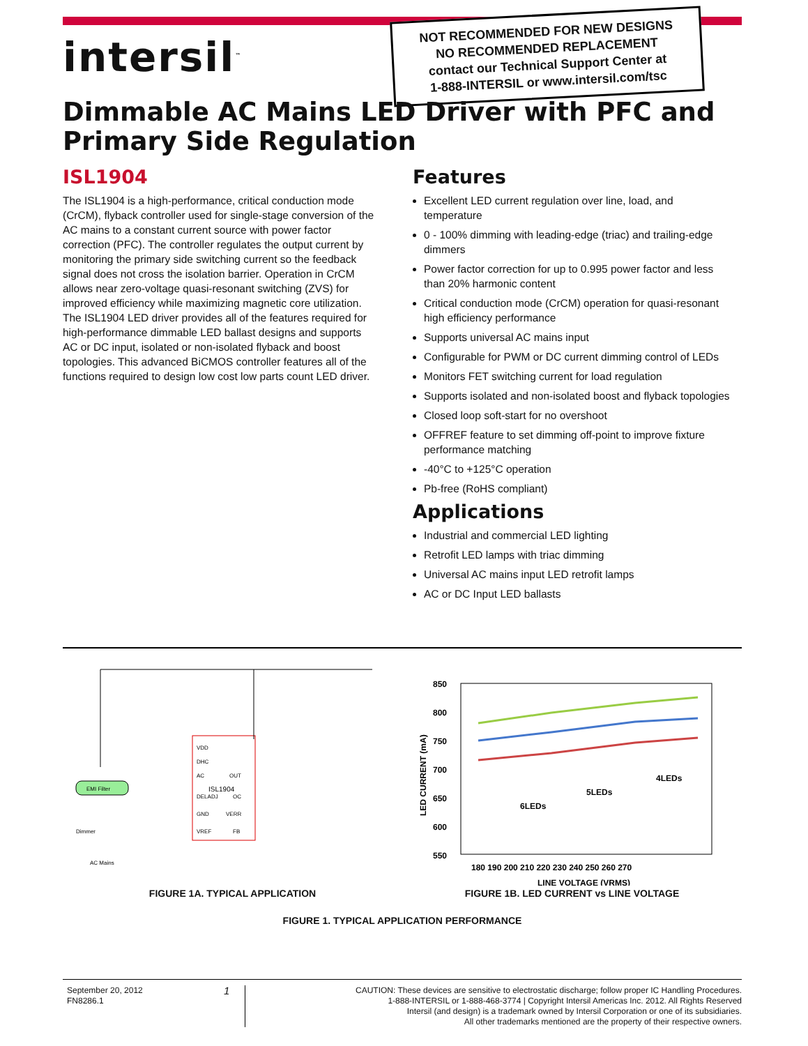intersil<sup>™</sup>
NOT RECOMMENDED FOR NEW DESIGNS
NO RECOMMENDED REPLACEMENT
contact our Technical Support Center at
1-888-INTERSIL or www.intersil.com/tsc
Dimmable AC Mains LED Driver with PFC and Primary Side Regulation
ISL1904
The ISL1904 is a high-performance, critical conduction mode (CrCM), flyback controller used for single-stage conversion of the AC mains to a constant current source with power factor correction (PFC). The controller regulates the output current by monitoring the primary side switching current so the feedback signal does not cross the isolation barrier. Operation in CrCM allows near zero-voltage quasi-resonant switching (ZVS) for improved efficiency while maximizing magnetic core utilization. The ISL1904 LED driver provides all of the features required for high-performance dimmable LED ballast designs and supports AC or DC input, isolated or non-isolated flyback and boost topologies. This advanced BiCMOS controller features all of the functions required to design low cost low parts count LED driver.
Features
Excellent LED current regulation over line, load, and temperature
0 - 100% dimming with leading-edge (triac) and trailing-edge dimmers
Power factor correction for up to 0.995 power factor and less than 20% harmonic content
Critical conduction mode (CrCM) operation for quasi-resonant high efficiency performance
Supports universal AC mains input
Configurable for PWM or DC current dimming control of LEDs
Monitors FET switching current for load regulation
Supports isolated and non-isolated boost and flyback topologies
Closed loop soft-start for no overshoot
OFFREF feature to set dimming off-point to improve fixture performance matching
-40°C to +125°C operation
Pb-free (RoHS compliant)
Applications
Industrial and commercial LED lighting
Retrofit LED lamps with triac dimming
Universal AC mains input LED retrofit lamps
AC or DC Input LED ballasts
ISL1904
VDD
DHC
AC
DELADJ
GND
VREF
OUT
OC
VERR
FB
EMI Filter
AC Mains
Dimmer
FIGURE 1A. TYPICAL APPLICATION
850
800
750
700
650
600
550
6LEDs
5LEDs
4LEDs
180 190 200 210 220 230 240 250 260 270
LINE VOLTAGE (VRMS)
LED CURRENT (mA)
FIGURE 1B. LED CURRENT vs LINE VOLTAGE
FIGURE 1. TYPICAL APPLICATION PERFORMANCE
September 20, 2012
FN8286.1
1
CAUTION: These devices are sensitive to electrostatic discharge; follow proper IC Handling Procedures.
1-888-INTERSIL or 1-888-468-3774 | Copyright Intersil Americas Inc. 2012. All Rights Reserved
Intersil (and design) is a trademark owned by Intersil Corporation or one of its subsidiaries.
All other trademarks mentioned are the property of their respective owners.